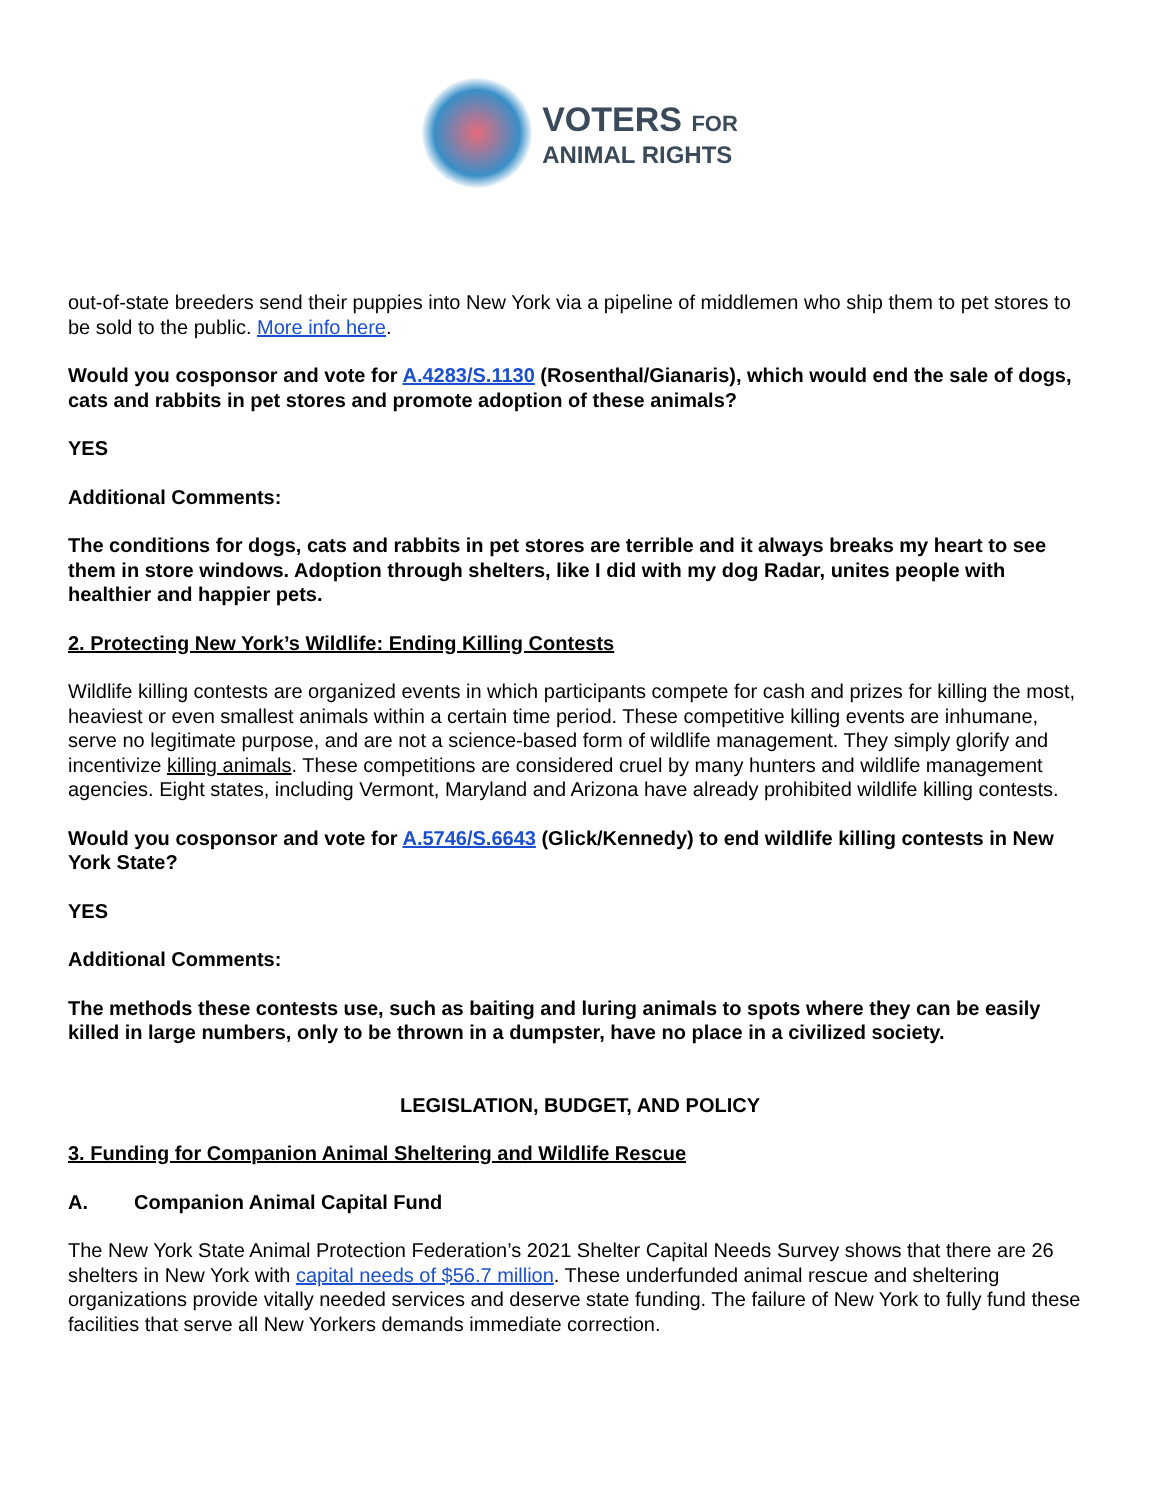VOTERS FOR
ANIMAL RIGHTS
out-of-state breeders send their puppies into New York via a pipeline of middlemen who ship them to pet stores to be sold to the public. More info here.
Would you cosponsor and vote for A.4283/S.1130 (Rosenthal/Gianaris), which would end the sale of dogs, cats and rabbits in pet stores and promote adoption of these animals?
YES
Additional Comments:
The conditions for dogs, cats and rabbits in pet stores are terrible and it always breaks my heart to see them in store windows. Adoption through shelters, like I did with my dog Radar, unites people with healthier and happier pets.
2. Protecting New York’s Wildlife: Ending Killing Contests
Wildlife killing contests are organized events in which participants compete for cash and prizes for killing the most, heaviest or even smallest animals within a certain time period. These competitive killing events are inhumane, serve no legitimate purpose, and are not a science-based form of wildlife management. They simply glorify and incentivize killing animals. These competitions are considered cruel by many hunters and wildlife management agencies. Eight states, including Vermont, Maryland and Arizona have already prohibited wildlife killing contests.
Would you cosponsor and vote for A.5746/S.6643 (Glick/Kennedy) to end wildlife killing contests in New York State?
YES
Additional Comments:
The methods these contests use, such as baiting and luring animals to spots where they can be easily killed in large numbers, only to be thrown in a dumpster, have no place in a civilized society.
LEGISLATION, BUDGET, AND POLICY
3. Funding for Companion Animal Sheltering and Wildlife Rescue
A. Companion Animal Capital Fund
The New York State Animal Protection Federation’s 2021 Shelter Capital Needs Survey shows that there are 26 shelters in New York with capital needs of $56.7 million. These underfunded animal rescue and sheltering organizations provide vitally needed services and deserve state funding. The failure of New York to fully fund these facilities that serve all New Yorkers demands immediate correction.